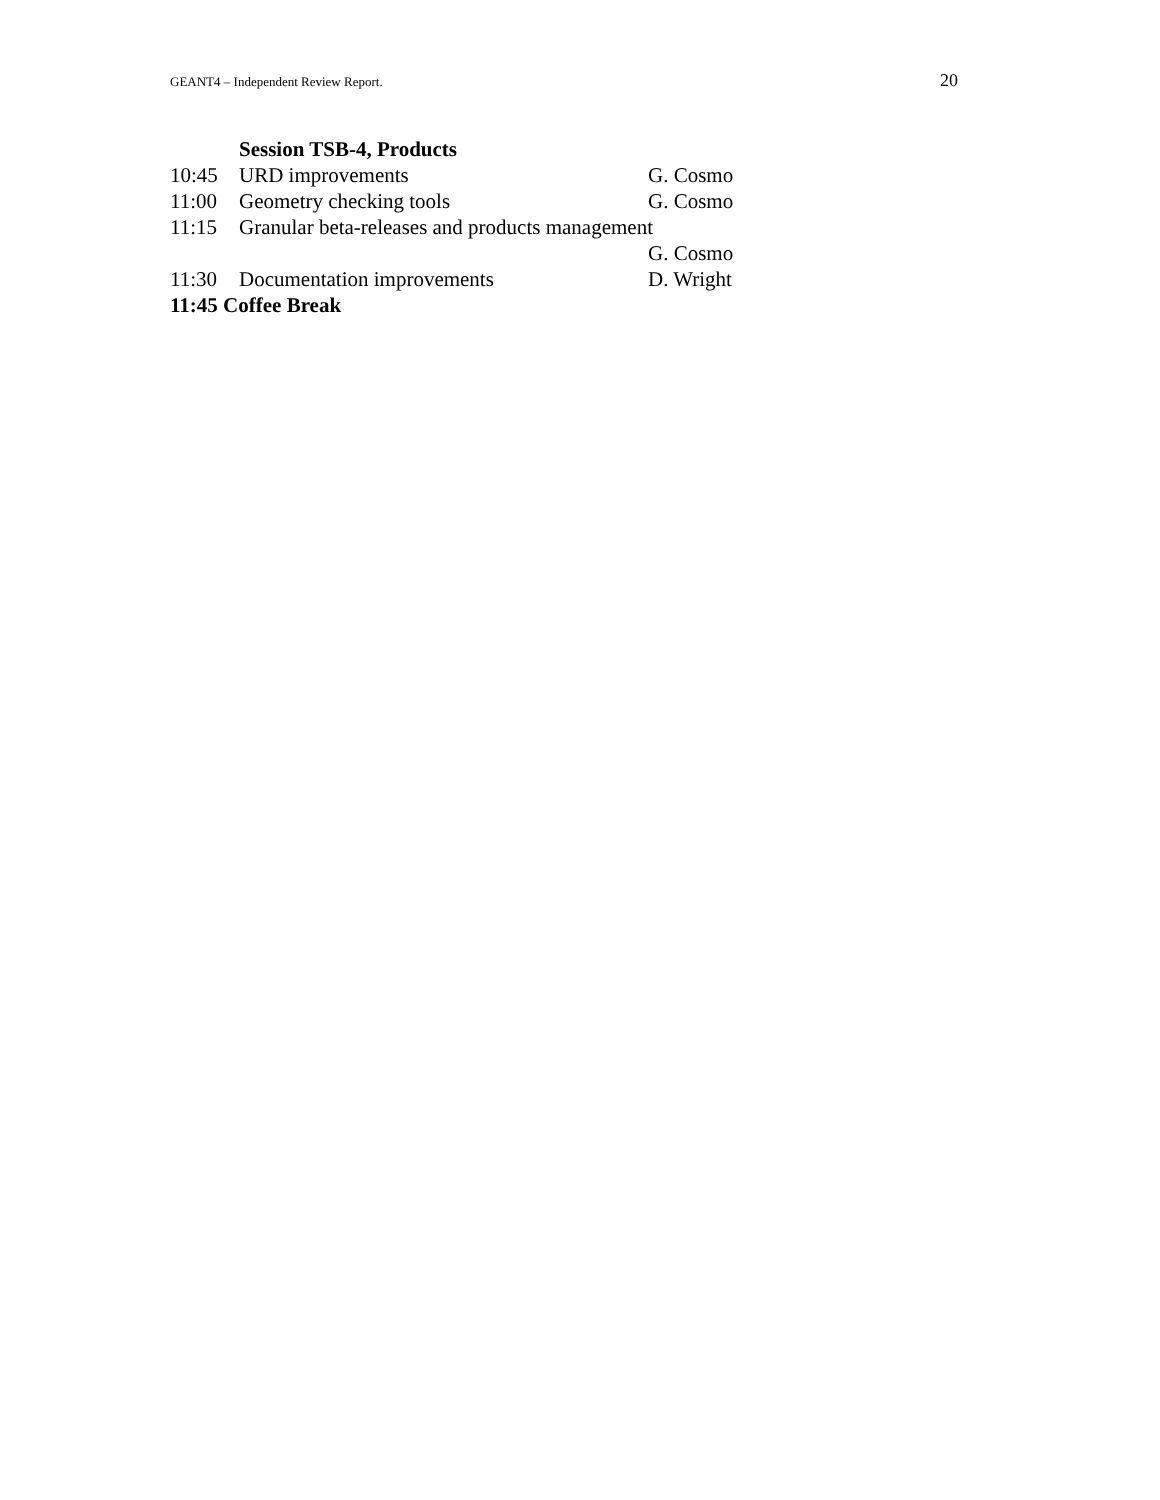GEANT4 – Independent Review Report. 20
Session TSB-4, Products
10:45 URD improvements G. Cosmo
11:00 Geometry checking tools G. Cosmo
11:15 Granular beta-releases and products management
G. Cosmo
11:30 Documentation improvements D. Wright
11:45 Coffee Break